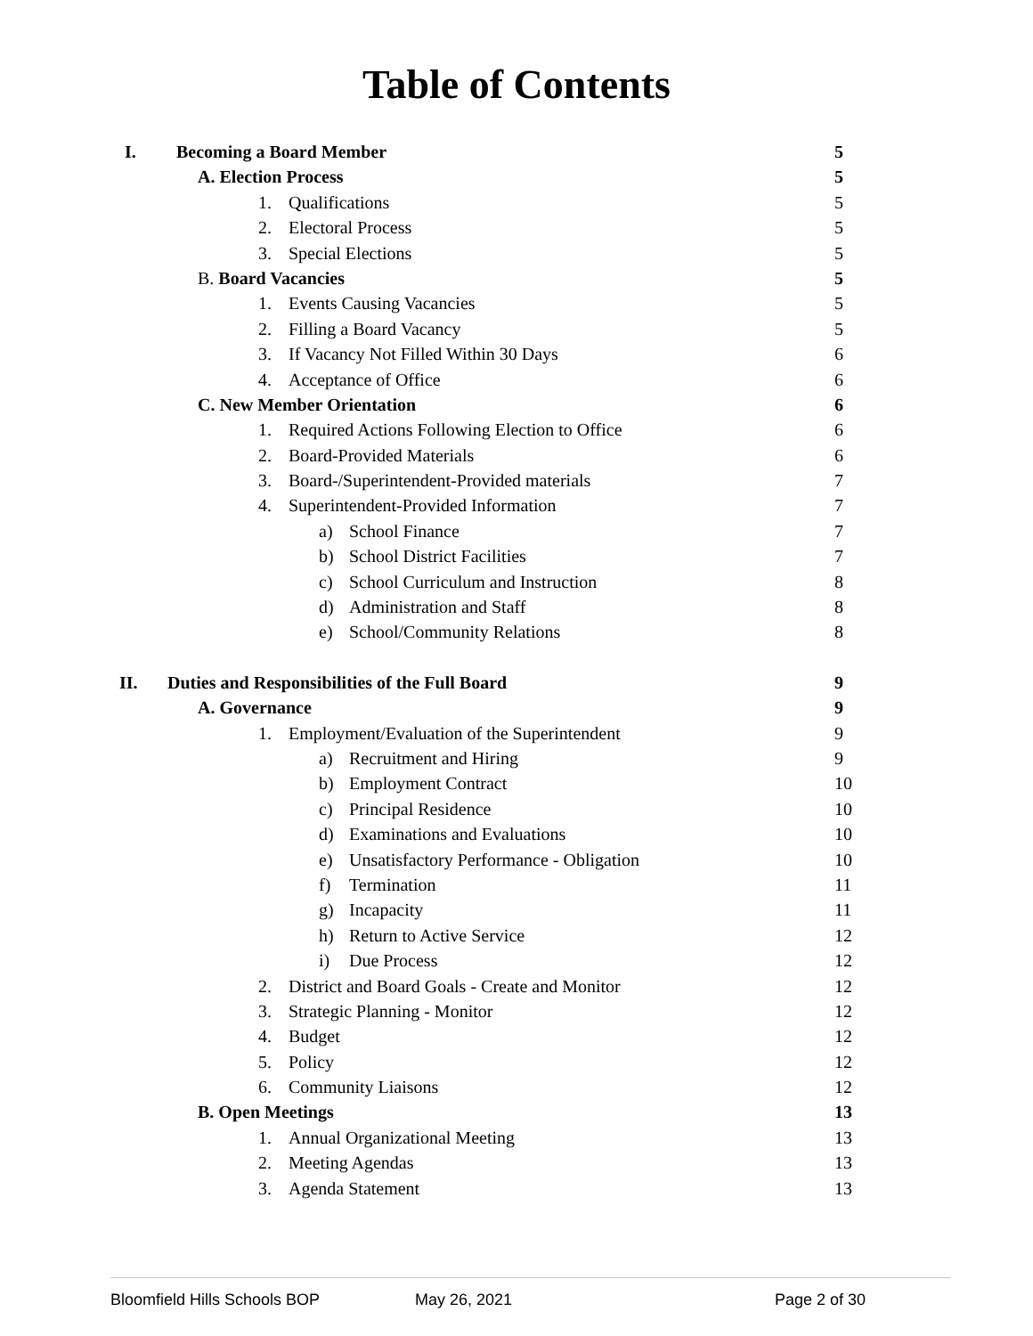Table of Contents
I. Becoming a Board Member 5
A. Election Process 5
1. Qualifications 5
2. Electoral Process 5
3. Special Elections 5
B. Board Vacancies 5
1. Events Causing Vacancies 5
2. Filling a Board Vacancy 5
3. If Vacancy Not Filled Within 30 Days 6
4. Acceptance of Office 6
C. New Member Orientation 6
1. Required Actions Following Election to Office 6
2. Board-Provided Materials 6
3. Board-/Superintendent-Provided materials 7
4. Superintendent-Provided Information 7
a) School Finance 7
b) School District Facilities 7
c) School Curriculum and Instruction 8
d) Administration and Staff 8
e) School/Community Relations 8
II. Duties and Responsibilities of the Full Board 9
A. Governance 9
1. Employment/Evaluation of the Superintendent 9
a) Recruitment and Hiring 9
b) Employment Contract 10
c) Principal Residence 10
d) Examinations and Evaluations 10
e) Unsatisfactory Performance - Obligation 10
f) Termination 11
g) Incapacity 11
h) Return to Active Service 12
i) Due Process 12
2. District and Board Goals - Create and Monitor 12
3. Strategic Planning - Monitor 12
4. Budget 12
5. Policy 12
6. Community Liaisons 12
B. Open Meetings 13
1. Annual Organizational Meeting 13
2. Meeting Agendas 13
3. Agenda Statement 13
Bloomfield Hills Schools BOP May 26, 2021 Page 2 of 30